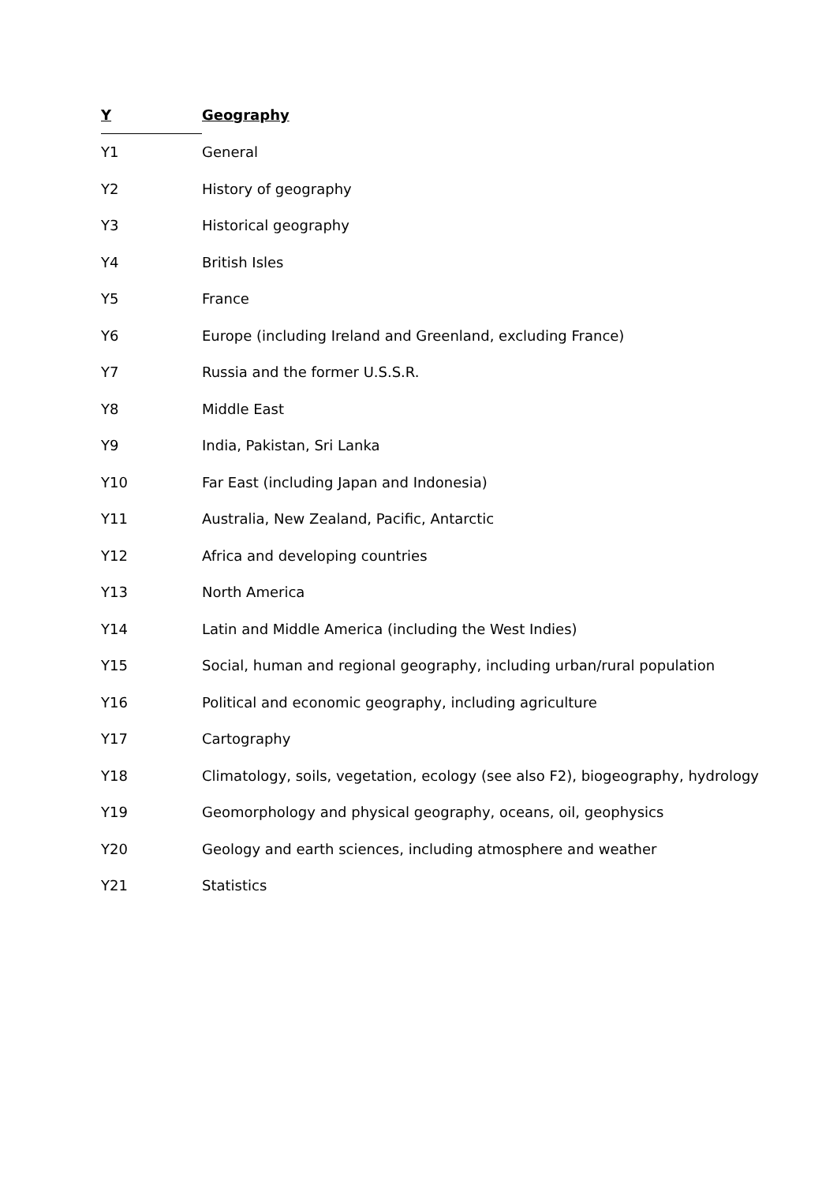| Y | Geography |
| --- | --- |
| Y1 | General |
| Y2 | History of geography |
| Y3 | Historical geography |
| Y4 | British Isles |
| Y5 | France |
| Y6 | Europe (including Ireland and Greenland, excluding France) |
| Y7 | Russia and the former U.S.S.R. |
| Y8 | Middle East |
| Y9 | India, Pakistan, Sri Lanka |
| Y10 | Far East (including Japan and Indonesia) |
| Y11 | Australia, New Zealand, Pacific, Antarctic |
| Y12 | Africa and developing countries |
| Y13 | North America |
| Y14 | Latin and Middle America (including the West Indies) |
| Y15 | Social, human and regional geography, including urban/rural population |
| Y16 | Political and economic geography, including agriculture |
| Y17 | Cartography |
| Y18 | Climatology, soils, vegetation, ecology (see also F2), biogeography, hydrology |
| Y19 | Geomorphology and physical geography, oceans, oil, geophysics |
| Y20 | Geology and earth sciences, including atmosphere and weather |
| Y21 | Statistics |